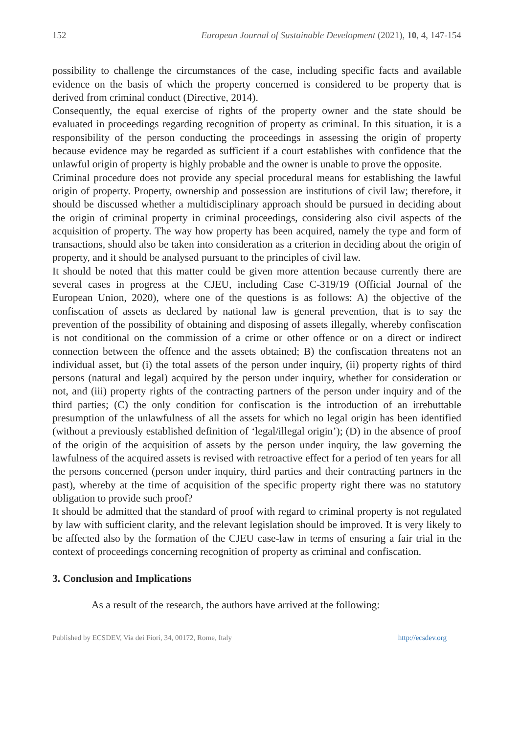152 European Journal of Sustainable Development (2021), 10, 4, 147-154
possibility to challenge the circumstances of the case, including specific facts and available evidence on the basis of which the property concerned is considered to be property that is derived from criminal conduct (Directive, 2014).
Consequently, the equal exercise of rights of the property owner and the state should be evaluated in proceedings regarding recognition of property as criminal. In this situation, it is a responsibility of the person conducting the proceedings in assessing the origin of property because evidence may be regarded as sufficient if a court establishes with confidence that the unlawful origin of property is highly probable and the owner is unable to prove the opposite.
Criminal procedure does not provide any special procedural means for establishing the lawful origin of property. Property, ownership and possession are institutions of civil law; therefore, it should be discussed whether a multidisciplinary approach should be pursued in deciding about the origin of criminal property in criminal proceedings, considering also civil aspects of the acquisition of property. The way how property has been acquired, namely the type and form of transactions, should also be taken into consideration as a criterion in deciding about the origin of property, and it should be analysed pursuant to the principles of civil law.
It should be noted that this matter could be given more attention because currently there are several cases in progress at the CJEU, including Case C-319/19 (Official Journal of the European Union, 2020), where one of the questions is as follows: A) the objective of the confiscation of assets as declared by national law is general prevention, that is to say the prevention of the possibility of obtaining and disposing of assets illegally, whereby confiscation is not conditional on the commission of a crime or other offence or on a direct or indirect connection between the offence and the assets obtained; B) the confiscation threatens not an individual asset, but (i) the total assets of the person under inquiry, (ii) property rights of third persons (natural and legal) acquired by the person under inquiry, whether for consideration or not, and (iii) property rights of the contracting partners of the person under inquiry and of the third parties; (C) the only condition for confiscation is the introduction of an irrebuttable presumption of the unlawfulness of all the assets for which no legal origin has been identified (without a previously established definition of ‘legal/illegal origin’); (D) in the absence of proof of the origin of the acquisition of assets by the person under inquiry, the law governing the lawfulness of the acquired assets is revised with retroactive effect for a period of ten years for all the persons concerned (person under inquiry, third parties and their contracting partners in the past), whereby at the time of acquisition of the specific property right there was no statutory obligation to provide such proof?
It should be admitted that the standard of proof with regard to criminal property is not regulated by law with sufficient clarity, and the relevant legislation should be improved. It is very likely to be affected also by the formation of the CJEU case-law in terms of ensuring a fair trial in the context of proceedings concerning recognition of property as criminal and confiscation.
3. Conclusion and Implications
As a result of the research, the authors have arrived at the following:
Published by ECSDEV, Via dei Fiori, 34, 00172, Rome, Italy http://ecsdev.org